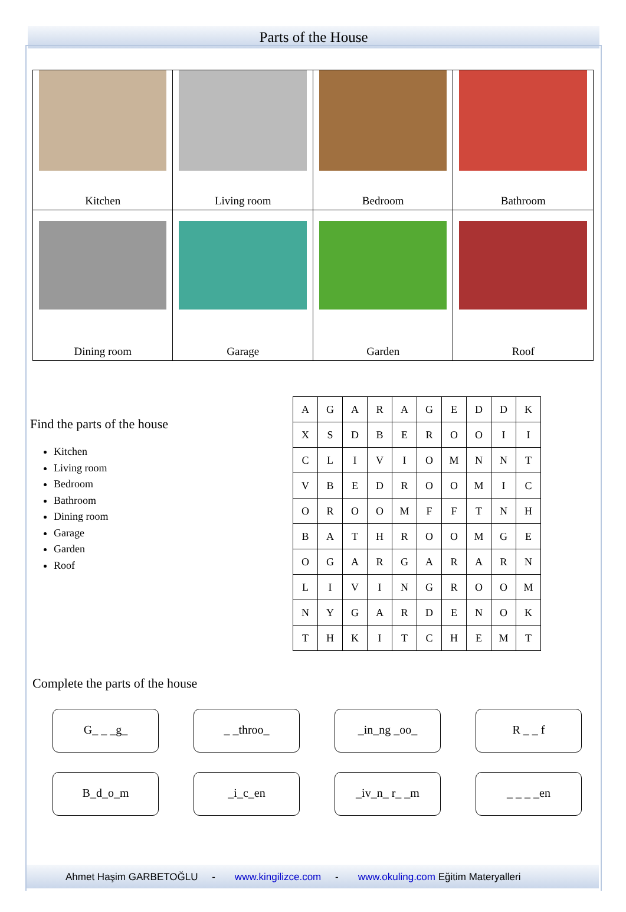Parts of the House
| Kitchen | Living room | Bedroom | Bathroom |
| Dining room | Garage | Garden | Roof |
Find the parts of the house
Kitchen
Living room
Bedroom
Bathroom
Dining room
Garage
Garden
Roof
| A | G | A | R | A | G | E | D | D | K |
| X | S | D | B | E | R | O | O | I | I |
| C | L | I | V | I | O | M | N | N | T |
| V | B | E | D | R | O | O | M | I | C |
| O | R | O | O | M | F | F | T | N | H |
| B | A | T | H | R | O | O | M | G | E |
| O | G | A | R | G | A | R | A | R | N |
| L | I | V | I | N | G | R | O | O | M |
| N | Y | G | A | R | D | E | N | O | K |
| T | H | K | I | T | C | H | E | M | T |
Complete the parts of the house
G_ _ _g_
_ _throo_
_in_ng _oo_
R _ _ f
B_d_o_m
_i_c_en
_iv_n_ r_ _m
_ _ _ _en
Ahmet Haşim GARBETOĞLU - www.kingilizce.com - www.okuling.com Eğitim Materyalleri